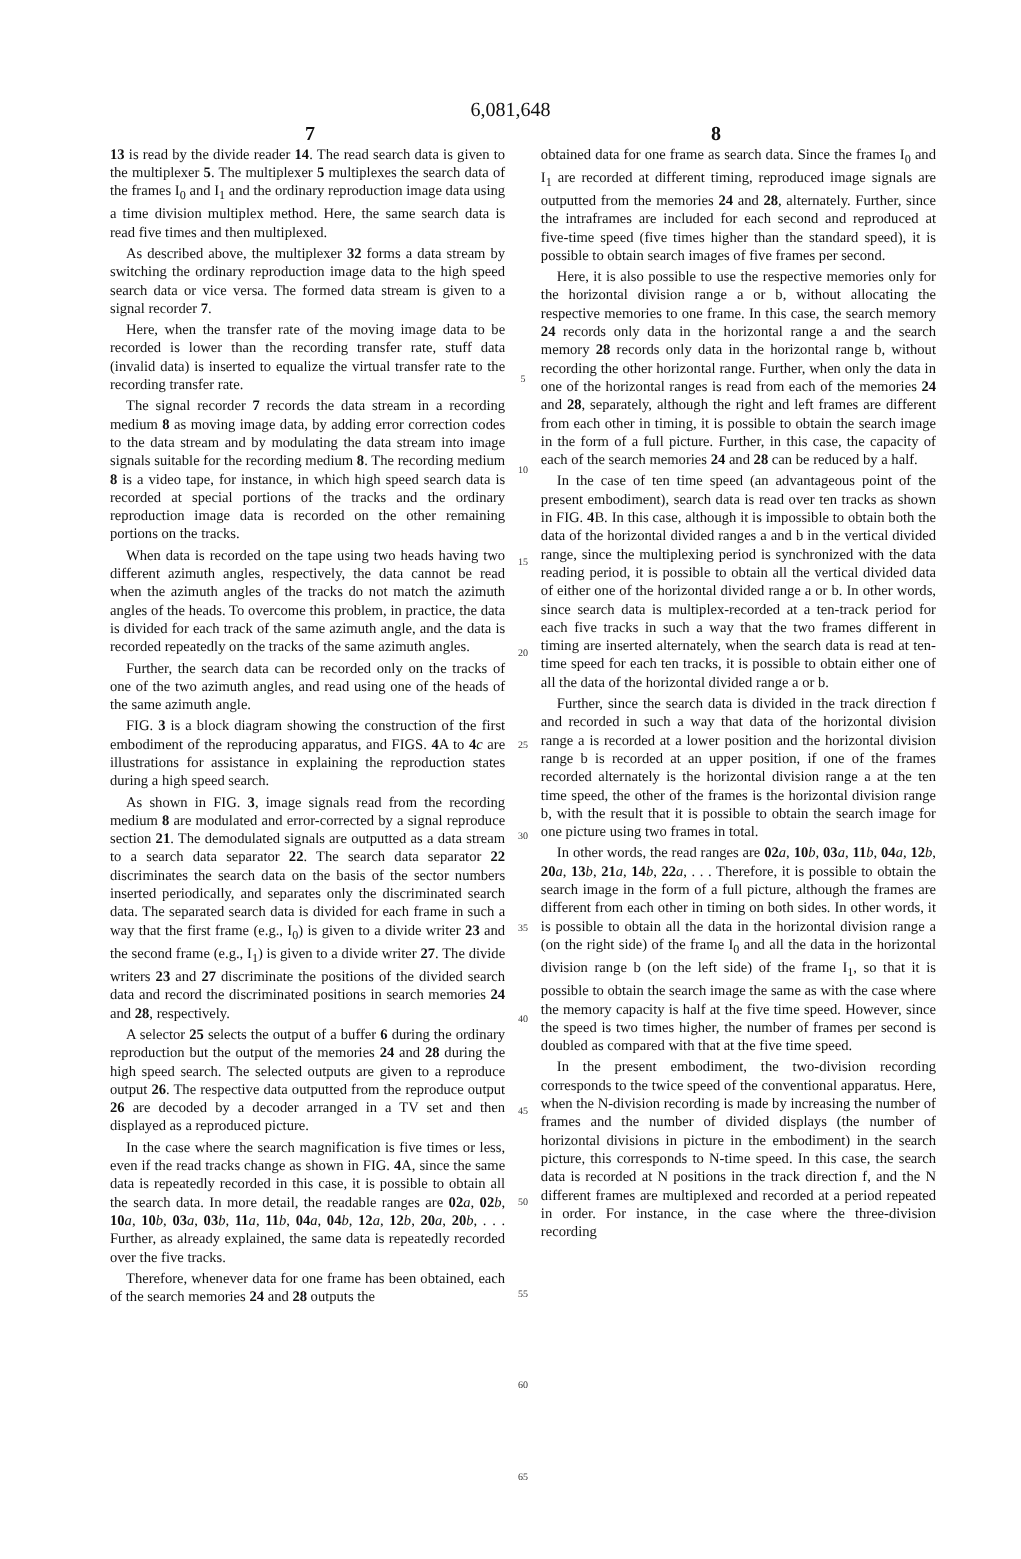6,081,648
7 8
13 is read by the divide reader 14. The read search data is given to the multiplexer 5. The multiplexer 5 multiplexes the search data of the frames I<sub>0</sub> and I<sub>1</sub> and the ordinary reproduction image data using a time division multiplex method. Here, the same search data is read five times and then multiplexed.
As described above, the multiplexer 32 forms a data stream by switching the ordinary reproduction image data to the high speed search data or vice versa. The formed data stream is given to a signal recorder 7.
Here, when the transfer rate of the moving image data to be recorded is lower than the recording transfer rate, stuff data (invalid data) is inserted to equalize the virtual transfer rate to the recording transfer rate.
The signal recorder 7 records the data stream in a recording medium 8 as moving image data, by adding error correction codes to the data stream and by modulating the data stream into image signals suitable for the recording medium 8. The recording medium 8 is a video tape, for instance, in which high speed search data is recorded at special portions of the tracks and the ordinary reproduction image data is recorded on the other remaining portions on the tracks.
When data is recorded on the tape using two heads having two different azimuth angles, respectively, the data cannot be read when the azimuth angles of the tracks do not match the azimuth angles of the heads. To overcome this problem, in practice, the data is divided for each track of the same azimuth angle, and the data is recorded repeatedly on the tracks of the same azimuth angles.
Further, the search data can be recorded only on the tracks of one of the two azimuth angles, and read using one of the heads of the same azimuth angle.
FIG. 3 is a block diagram showing the construction of the first embodiment of the reproducing apparatus, and FIGS. 4 A to 4 c are illustrations for assistance in explaining the reproduction states during a high speed search.
As shown in FIG. 3, image signals read from the recording medium 8 are modulated and error-corrected by a signal reproduce section 21. The demodulated signals are outputted as a data stream to a search data separator 22. The search data separator 22 discriminates the search data on the basis of the sector numbers inserted periodically, and separates only the discriminated search data. The separated search data is divided for each frame in such a way that the first frame (e.g., I<sub>0</sub>) is given to a divide writer 23 and the second frame (e.g., I<sub>1</sub>) is given to a divide writer 27. The divide writers 23 and 27 discriminate the positions of the divided search data and record the discriminated positions in search memories 24 and 28, respectively.
A selector 25 selects the output of a buffer 6 during the ordinary reproduction but the output of the memories 24 and 28 during the high speed search. The selected outputs are given to a reproduce output 26. The respective data outputted from the reproduce output 26 are decoded by a decoder arranged in a TV set and then displayed as a reproduced picture.
In the case where the search magnification is five times or less, even if the read tracks change as shown in FIG. 4 A, since the same data is repeatedly recorded in this case, it is possible to obtain all the search data. In more detail, the readable ranges are 02 a, 02 b, 10 a, 10 b, 03 a, 03 b, 11 a, 11 b, 04 a, 04 b, 12 a, 12 b, 20 a, 20 b, . . . Further, as already explained, the same data is repeatedly recorded over the five tracks.
Therefore, whenever data for one frame has been obtained, each of the search memories 24 and 28 outputs the
5
10
15
20
25
30
35
40
45
50
55
60
65
obtained data for one frame as search data. Since the frames I<sub>0</sub> and I<sub>1</sub> are recorded at different timing, reproduced image signals are outputted from the memories 24 and 28, alternately. Further, since the intraframes are included for each second and reproduced at five-time speed (five times higher than the standard speed), it is possible to obtain search images of five frames per second.
Here, it is also possible to use the respective memories only for the horizontal division range a or b, without allocating the respective memories to one frame. In this case, the search memory 24 records only data in the horizontal range a and the search memory 28 records only data in the horizontal range b, without recording the other horizontal range. Further, when only the data in one of the horizontal ranges is read from each of the memories 24 and 28, separately, although the right and left frames are different from each other in timing, it is possible to obtain the search image in the form of a full picture. Further, in this case, the capacity of each of the search memories 24 and 28 can be reduced by a half.
In the case of ten time speed (an advantageous point of the present embodiment), search data is read over ten tracks as shown in FIG. 4 B. In this case, although it is impossible to obtain both the data of the horizontal divided ranges a and b in the vertical divided range, since the multiplexing period is synchronized with the data reading period, it is possible to obtain all the vertical divided data of either one of the horizontal divided range a or b. In other words, since search data is multiplex-recorded at a ten-track period for each five tracks in such a way that the two frames different in timing are inserted alternately, when the search data is read at ten-time speed for each ten tracks, it is possible to obtain either one of all the data of the horizontal divided range a or b.
Further, since the search data is divided in the track direction f and recorded in such a way that data of the horizontal division range a is recorded at a lower position and the horizontal division range b is recorded at an upper position, if one of the frames recorded alternately is the horizontal division range a at the ten time speed, the other of the frames is the horizontal division range b, with the result that it is possible to obtain the search image for one picture using two frames in total.
In other words, the read ranges are 02 a, 10 b, 03 a, 11 b, 04 a, 12 b, 20 a, 13 b, 21 a, 14 b, 22 a, . . . Therefore, it is possible to obtain the search image in the form of a full picture, although the frames are different from each other in timing on both sides. In other words, it is possible to obtain all the data in the horizontal division range a (on the right side) of the frame I<sub>0</sub> and all the data in the horizontal division range b (on the left side) of the frame I<sub>1</sub>, so that it is possible to obtain the search image the same as with the case where the memory capacity is half at the five time speed. However, since the speed is two times higher, the number of frames per second is doubled as compared with that at the five time speed.
In the present embodiment, the two-division recording corresponds to the twice speed of the conventional apparatus. Here, when the N-division recording is made by increasing the number of frames and the number of divided displays (the number of horizontal divisions in picture in the embodiment) in the search picture, this corresponds to N-time speed. In this case, the search data is recorded at N positions in the track direction f, and the N different frames are multiplexed and recorded at a period repeated in order. For instance, in the case where the three-division recording